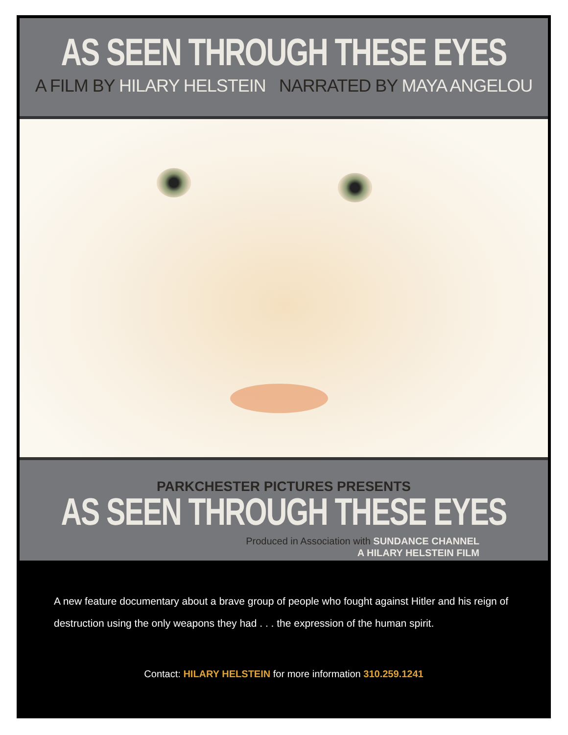AS SEEN THROUGH THESE EYES
A FILM BY HILARY HELSTEIN NARRATED BY MAYA ANGELOU
PARKCHESTER PICTURES PRESENTS
AS SEEN THROUGH THESE EYES
Produced in Association with SUNDANCE CHANNEL
A HILARY HELSTEIN FILM
A new feature documentary about a brave group of people who fought against Hitler and his reign of destruction using the only weapons they had . . . the expression of the human spirit.
Contact: HILARY HELSTEIN for more information 310.259.1241